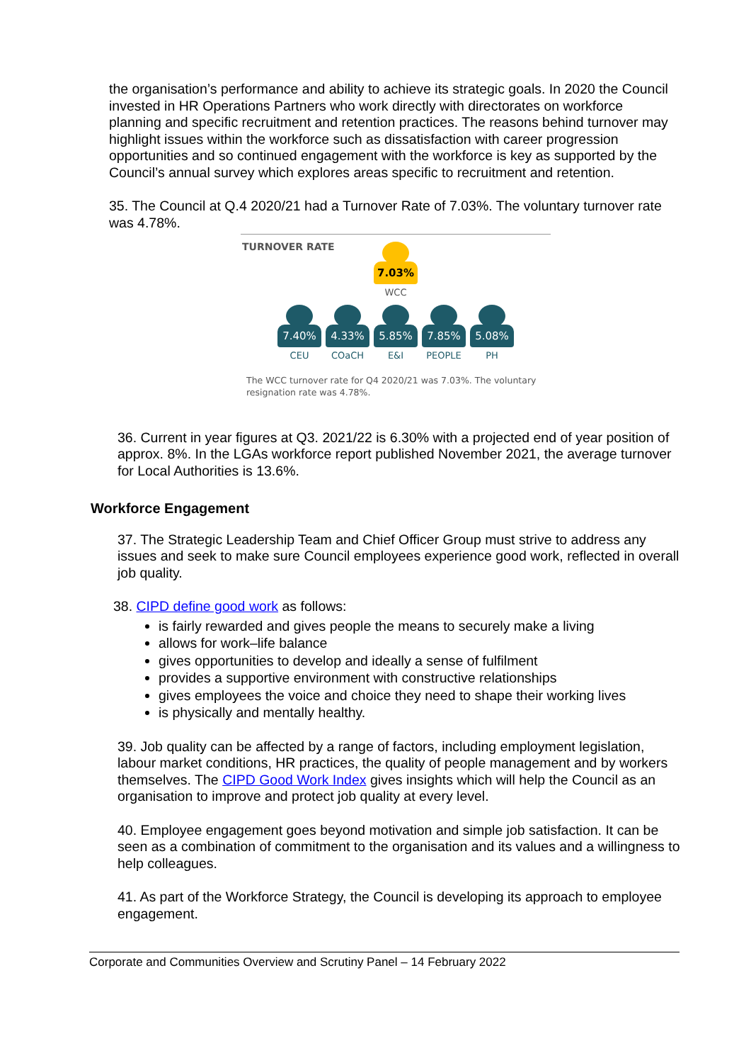the organisation’s performance and ability to achieve its strategic goals. In 2020 the Council invested in HR Operations Partners who work directly with directorates on workforce planning and specific recruitment and retention practices. The reasons behind turnover may highlight issues within the workforce such as dissatisfaction with career progression opportunities and so continued engagement with the workforce is key as supported by the Council’s annual survey which explores areas specific to recruitment and retention.
35. The Council at Q.4 2020/21 had a Turnover Rate of 7.03%. The voluntary turnover rate was 4.78%.
TURNOVER RATE
7.03%
WCC
7.40%
CEU
4.33%
COaCH
5.85%
E&I
7.85%
PEOPLE
5.08%
PH
The WCC turnover rate for Q4 2020/21 was 7.03%. The voluntary resignation rate was 4.78%.
36. Current in year figures at Q3. 2021/22 is 6.30% with a projected end of year position of approx. 8%. In the LGAs workforce report published November 2021, the average turnover for Local Authorities is 13.6%.
Workforce Engagement
37. The Strategic Leadership Team and Chief Officer Group must strive to address any issues and seek to make sure Council employees experience good work, reflected in overall job quality.
38. CIPD define good work as follows:
is fairly rewarded and gives people the means to securely make a living
allows for work–life balance
gives opportunities to develop and ideally a sense of fulfilment
provides a supportive environment with constructive relationships
gives employees the voice and choice they need to shape their working lives
is physically and mentally healthy.
39. Job quality can be affected by a range of factors, including employment legislation, labour market conditions, HR practices, the quality of people management and by workers themselves. The CIPD Good Work Index gives insights which will help the Council as an organisation to improve and protect job quality at every level.
40. Employee engagement goes beyond motivation and simple job satisfaction. It can be seen as a combination of commitment to the organisation and its values and a willingness to help colleagues.
41. As part of the Workforce Strategy, the Council is developing its approach to employee engagement.
Corporate and Communities Overview and Scrutiny Panel – 14 February 2022